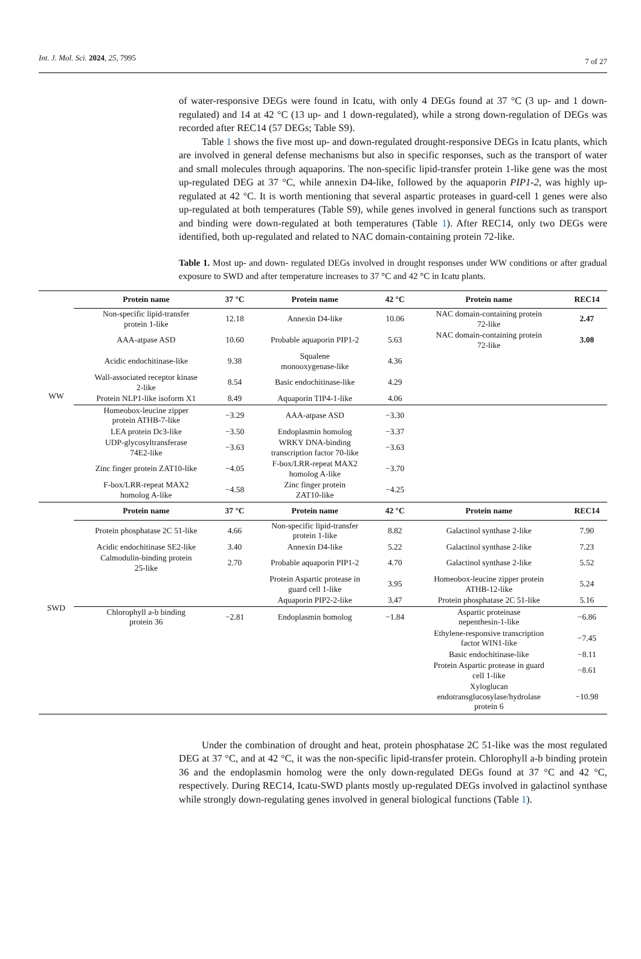Int. J. Mol. Sci. 2024, 25, 7995 7 of 27
of water-responsive DEGs were found in Icatu, with only 4 DEGs found at 37 °C (3 up- and 1 down-regulated) and 14 at 42 °C (13 up- and 1 down-regulated), while a strong down-regulation of DEGs was recorded after REC14 (57 DEGs; Table S9).
Table 1 shows the five most up- and down-regulated drought-responsive DEGs in Icatu plants, which are involved in general defense mechanisms but also in specific responses, such as the transport of water and small molecules through aquaporins. The non-specific lipid-transfer protein 1-like gene was the most up-regulated DEG at 37 °C, while annexin D4-like, followed by the aquaporin PIP1-2, was highly up-regulated at 42 °C. It is worth mentioning that several aspartic proteases in guard-cell 1 genes were also up-regulated at both temperatures (Table S9), while genes involved in general functions such as transport and binding were down-regulated at both temperatures (Table 1). After REC14, only two DEGs were identified, both up-regulated and related to NAC domain-containing protein 72-like.
Table 1. Most up- and down- regulated DEGs involved in drought responses under WW conditions or after gradual exposure to SWD and after temperature increases to 37 °C and 42 °C in Icatu plants.
| WW | Protein name | 37 °C | Protein name | 42 °C | Protein name | REC14 |
| | Non-specific lipid-transfer protein 1-like | 12.18 | Annexin D4-like | 10.06 | NAC domain-containing protein 72-like | 2.47 |
| | AAA-atpase ASD | 10.60 | Probable aquaporin PIP1-2 | 5.63 | NAC domain-containing protein 72-like | 3.08 |
| | Acidic endochitinase-like | 9.38 | Squalene monooxygenase-like | 4.36 | | |
| | Wall-associated receptor kinase 2-like | 8.54 | Basic endochitinase-like | 4.29 | | |
| | Protein NLP1-like isoform X1 | 8.49 | Aquaporin TIP4-1-like | 4.06 | | |
| | Homeobox-leucine zipper protein ATHB-7-like | −3.29 | AAA-atpase ASD | −3.30 | | |
| | LEA protein Dc3-like | −3.50 | Endoplasmin homolog | −3.37 | | |
| | UDP-glycosyltransferase 74E2-like | −3.63 | WRKY DNA-binding transcription factor 70-like | −3.63 | | |
| | Zinc finger protein ZAT10-like | −4.05 | F-box/LRR-repeat MAX2 homolog A-like | −3.70 | | |
| | F-box/LRR-repeat MAX2 homolog A-like | −4.58 | Zinc finger protein ZAT10-like | −4.25 | | |
| SWD | Protein name | 37 °C | Protein name | 42 °C | Protein name | REC14 |
| | Protein phosphatase 2C 51-like | 4.66 | Non-specific lipid-transfer protein 1-like | 8.82 | Galactinol synthase 2-like | 7.90 |
| | Acidic endochitinase SE2-like | 3.40 | Annexin D4-like | 5.22 | Galactinol synthase 2-like | 7.23 |
| | Calmodulin-binding protein 25-like | 2.70 | Probable aquaporin PIP1-2 | 4.70 | Galactinol synthase 2-like | 5.52 |
| | | | Protein Aspartic protease in guard cell 1-like | 3.95 | Homeobox-leucine zipper protein ATHB-12-like | 5.24 |
| | | | Aquaporin PIP2-2-like | 3.47 | Protein phosphatase 2C 51-like | 5.16 |
| | Chlorophyll a-b binding protein 36 | −2.81 | Endoplasmin homolog | −1.84 | Aspartic proteinase nepenthesin-1-like | −6.86 |
| | | | | | Ethylene-responsive transcription factor WIN1-like | −7.45 |
| | | | | | Basic endochitinase-like | −8.11 |
| | | | | | Protein Aspartic protease in guard cell 1-like | −8.61 |
| | | | | | Xyloglucan endotransglucosylase/hydrolase protein 6 | −10.98 |
Under the combination of drought and heat, protein phosphatase 2C 51-like was the most regulated DEG at 37 °C, and at 42 °C, it was the non-specific lipid-transfer protein. Chlorophyll a-b binding protein 36 and the endoplasmin homolog were the only down-regulated DEGs found at 37 °C and 42 °C, respectively. During REC14, Icatu-SWD plants mostly up-regulated DEGs involved in galactinol synthase while strongly down-regulating genes involved in general biological functions (Table 1).